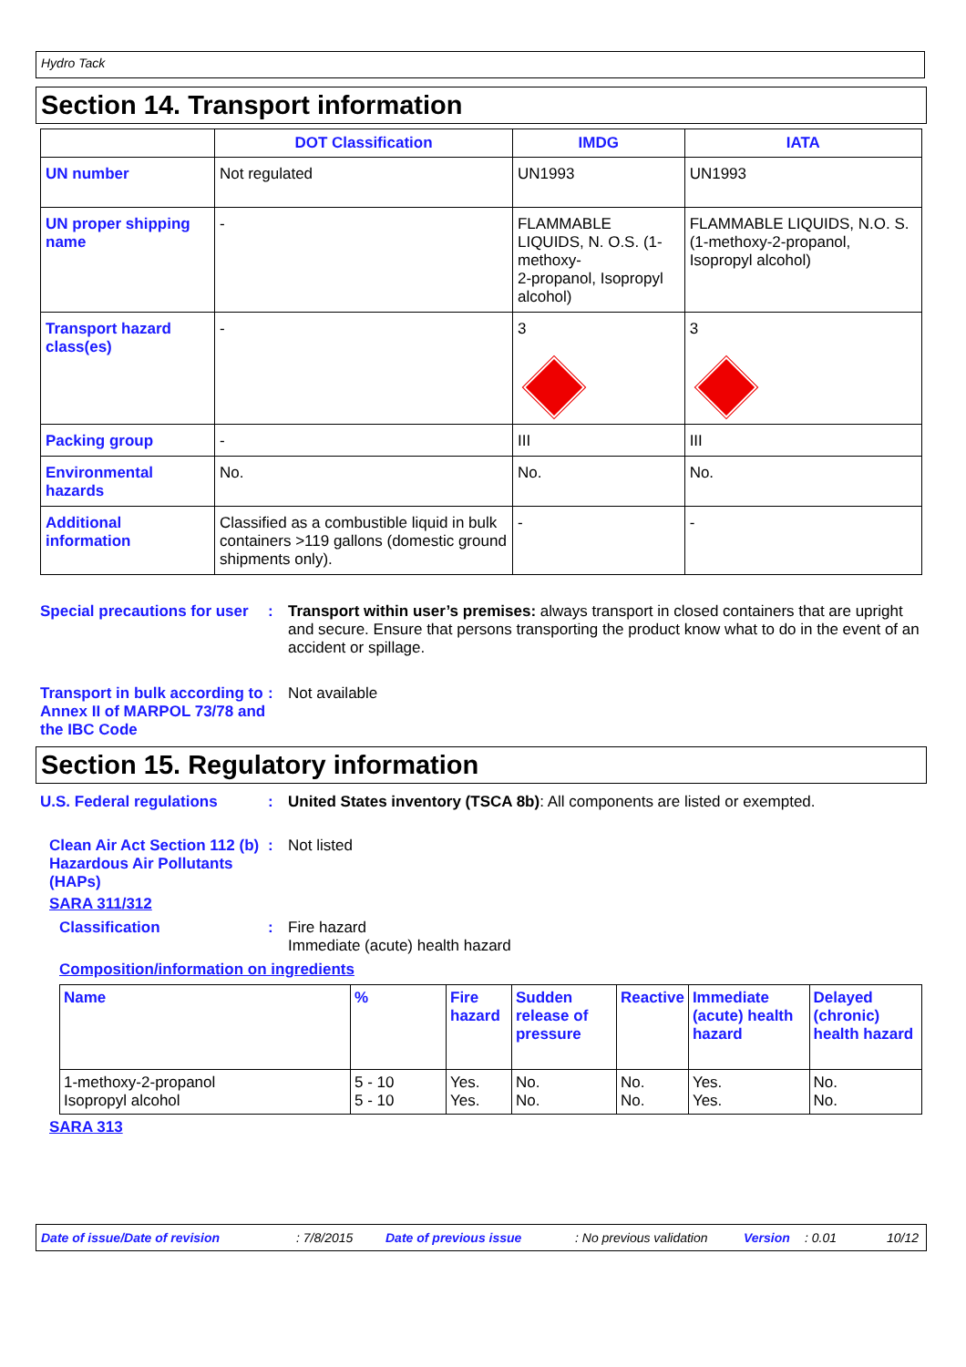Hydro Tack
Section 14. Transport information
| | DOT Classification | IMDG | IATA |
| --- | --- | --- | --- |
| UN number | Not regulated | UN1993 | UN1993 |
| UN proper shipping name | - | FLAMMABLE LIQUIDS, N. O.S. (1-methoxy- 2-propanol, Isopropyl alcohol) | FLAMMABLE LIQUIDS, N.O. S. (1-methoxy-2-propanol, Isopropyl alcohol) |
| Transport hazard class(es) | - | 3 | 3 |
| Packing group | - | III | III |
| Environmental hazards | No. | No. | No. |
| Additional information | Classified as a combustible liquid in bulk containers >119 gallons (domestic ground shipments only). | - | - |
Special precautions for user
: Transport within user’s premises: always transport in closed containers that are upright and secure. Ensure that persons transporting the product know what to do in the event of an accident or spillage.
Transport in bulk according to Annex II of MARPOL 73/78 and the IBC Code
: Not available
Section 15. Regulatory information
U.S. Federal regulations : United States inventory (TSCA 8b): All components are listed or exempted.
Clean Air Act Section 112 (b) Hazardous Air Pollutants (HAPs)
: Not listed
SARA 311/312
Classification : Fire hazard
Immediate (acute) health hazard
Composition/information on ingredients
| Name | % | Fire hazard | Sudden release of pressure | Reactive | Immediate (acute) health hazard | Delayed (chronic) health hazard |
| 1-methoxy-2-propanol Isopropyl alcohol | 5 - 10 5 - 10 | Yes. Yes. | No. No. | No. No. | Yes. Yes. | No. No. |
SARA 313
Date of issue/Date of revision: 7/8/2015 Date of previous issue: No previous validation Version: 0.01 10/12